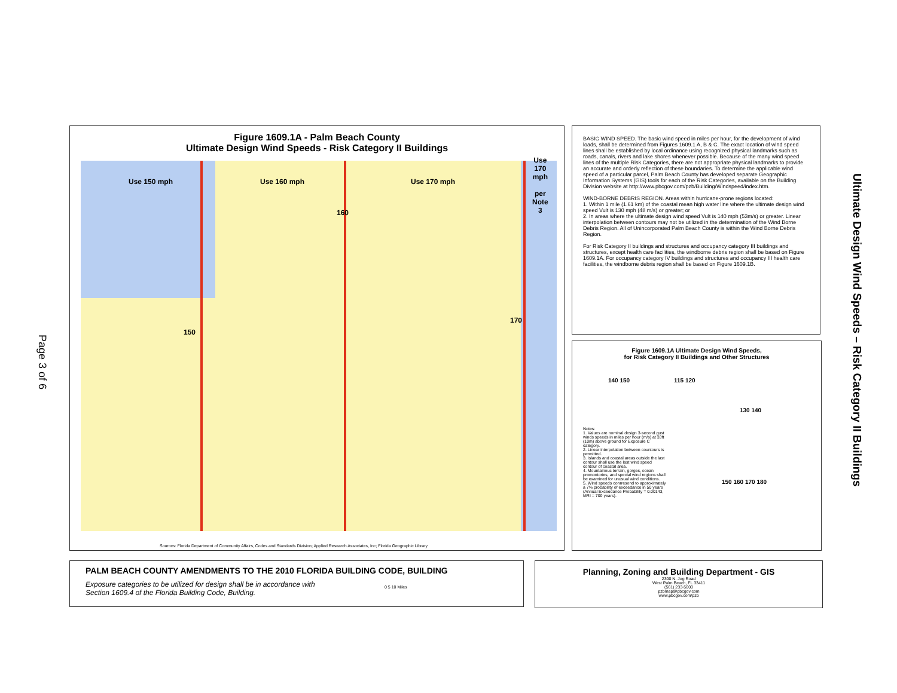Page 3 of 6
Figure 1609.1A - Palm Beach County
Ultimate Design Wind Speeds - Risk Category II Buildings
Use 150 mph Use 160 mph Use 170 mph
Use
170
mph
per
Note
3
150
160
170
Sources: Florida Department of Community Affairs, Codes and Standards Division; Applied Research Associates, Inc; Florida Geographic Library
BASIC WIND SPEED. The basic wind speed in miles per hour, for the development of wind loads, shall be determined from Figures 1609.1 A, B & C. The exact location of wind speed lines shall be established by local ordinance using recognized physical landmarks such as roads, canals, rivers and lake shores whenever possible. Because of the many wind speed lines of the multiple Risk Categories, there are not appropriate physical landmarks to provide an accurate and orderly reflection of these boundaries. To determine the applicable wind speed of a particular parcel, Palm Beach County has developed separate Geographic Information Systems (GIS) tools for each of the Risk Categories, available on the Building Division website at http://www.pbcgov.com/pzb/Building/Windspeed/index.htm.
WIND-BORNE DEBRIS REGION. Areas within hurricane-prone regions located:
1. Within 1 mile (1.61 km) of the coastal mean high water line where the ultimate design wind speed Vult is 130 mph (48 m/s) or greater; or
2. In areas where the ultimate design wind speed Vult is 140 mph (53m/s) or greater. Linear interpolation between contours may not be utilized in the determination of the Wind Borne Debris Region. All of Unincorporated Palm Beach County is within the Wind Borne Debris Region.
For Risk Category II buildings and structures and occupancy category III buildings and structures, except health care facilities, the windborne debris region shall be based on Figure 1609.1A. For occupancy category IV buildings and structures and occupancy III health care facilities, the windborne debris region shall be based on Figure 1609.1B.
Figure 1609.1A Ultimate Design Wind Speeds,
for Risk Category II Buildings and Other Structures
140 150 115 120
130 140
150 160 170 180
Notes:
1. Values are nominal design 3-second gust winds speeds in miles per hour (m/s) at 33ft (10m) above ground for Exposure C category.
2. Linear interpolation between countours is permitted.
3. Islands and coastal areas outside the last contour shall use the last wind speed contour of coastal area.
4. Mountainous terrain, gorges, ocean promontories, and special wind regions shall be examined for unusual wind conditions.
5. Wind speeds conrresond to approximately a 7% probability of exceedance in 50 years (Annual Exceedance Probability = 0.00143, MRI = 700 years).
PALM BEACH COUNTY AMENDMENTS TO THE 2010 FLORIDA BUILDING CODE, BUILDING
Exposure categories to be utilized for design shall be in accordance with
Section 1609.4 of the Florida Building Code, Building.
0 5 10 Miles
Planning, Zoning and Building Department - GIS
2300 N. Jog Road
West Palm Beach, FL 33411
(561) 233-5000
pzbmap@pbcgov.com
www.pbcgov.com/pzb
Ultimate Design Wind Speeds – Risk Category II Buildings